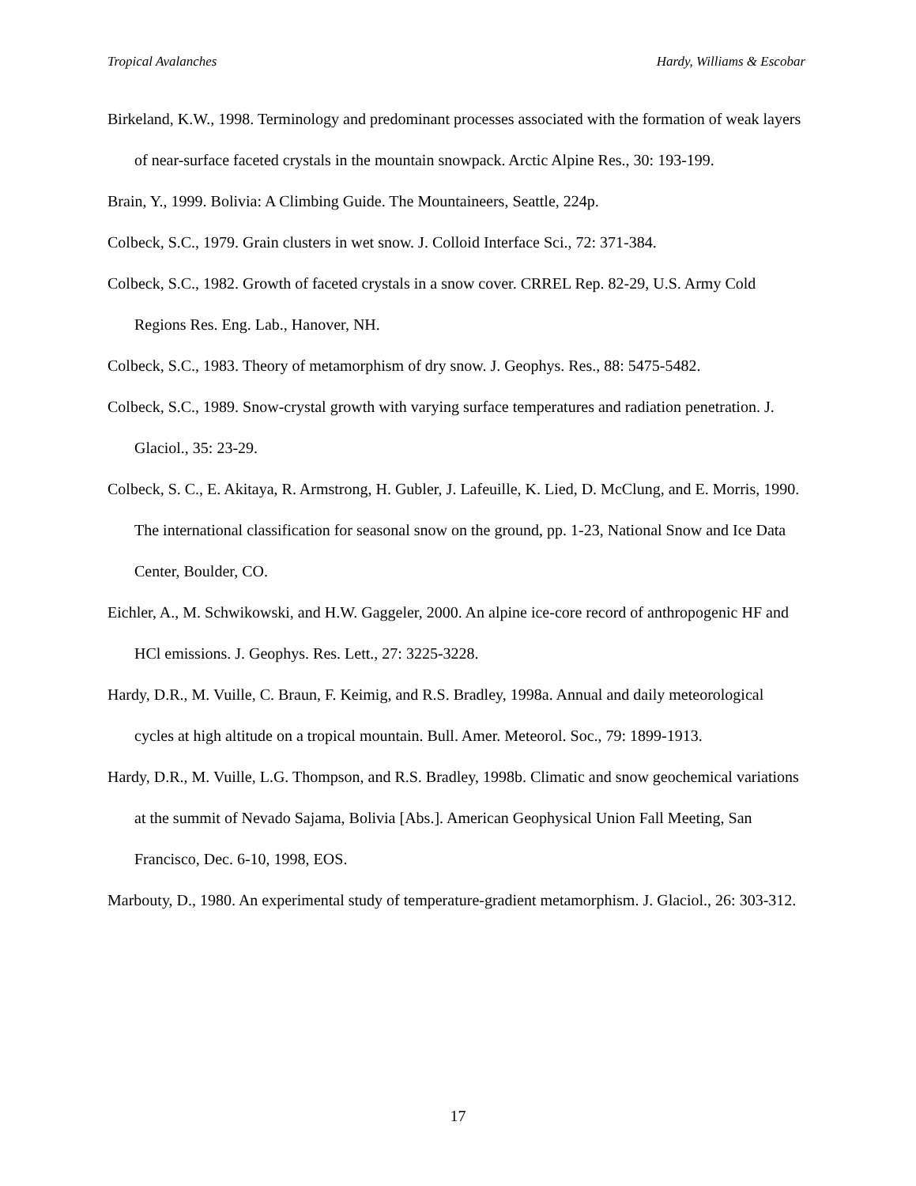Tropical Avalanches Hardy, Williams & Escobar
Birkeland, K.W., 1998. Terminology and predominant processes associated with the formation of weak layers of near-surface faceted crystals in the mountain snowpack. Arctic Alpine Res., 30: 193-199.
Brain, Y., 1999. Bolivia: A Climbing Guide. The Mountaineers, Seattle, 224p.
Colbeck, S.C., 1979. Grain clusters in wet snow. J. Colloid Interface Sci., 72: 371-384.
Colbeck, S.C., 1982. Growth of faceted crystals in a snow cover. CRREL Rep. 82-29, U.S. Army Cold Regions Res. Eng. Lab., Hanover, NH.
Colbeck, S.C., 1983. Theory of metamorphism of dry snow. J. Geophys. Res., 88: 5475-5482.
Colbeck, S.C., 1989. Snow-crystal growth with varying surface temperatures and radiation penetration. J. Glaciol., 35: 23-29.
Colbeck, S. C., E. Akitaya, R. Armstrong, H. Gubler, J. Lafeuille, K. Lied, D. McClung, and E. Morris, 1990. The international classification for seasonal snow on the ground, pp. 1-23, National Snow and Ice Data Center, Boulder, CO.
Eichler, A., M. Schwikowski, and H.W. Gaggeler, 2000. An alpine ice-core record of anthropogenic HF and HCl emissions. J. Geophys. Res. Lett., 27: 3225-3228.
Hardy, D.R., M. Vuille, C. Braun, F. Keimig, and R.S. Bradley, 1998a. Annual and daily meteorological cycles at high altitude on a tropical mountain. Bull. Amer. Meteorol. Soc., 79: 1899-1913.
Hardy, D.R., M. Vuille, L.G. Thompson, and R.S. Bradley, 1998b. Climatic and snow geochemical variations at the summit of Nevado Sajama, Bolivia [Abs.]. American Geophysical Union Fall Meeting, San Francisco, Dec. 6-10, 1998, EOS.
Marbouty, D., 1980. An experimental study of temperature-gradient metamorphism. J. Glaciol., 26: 303-312.
17